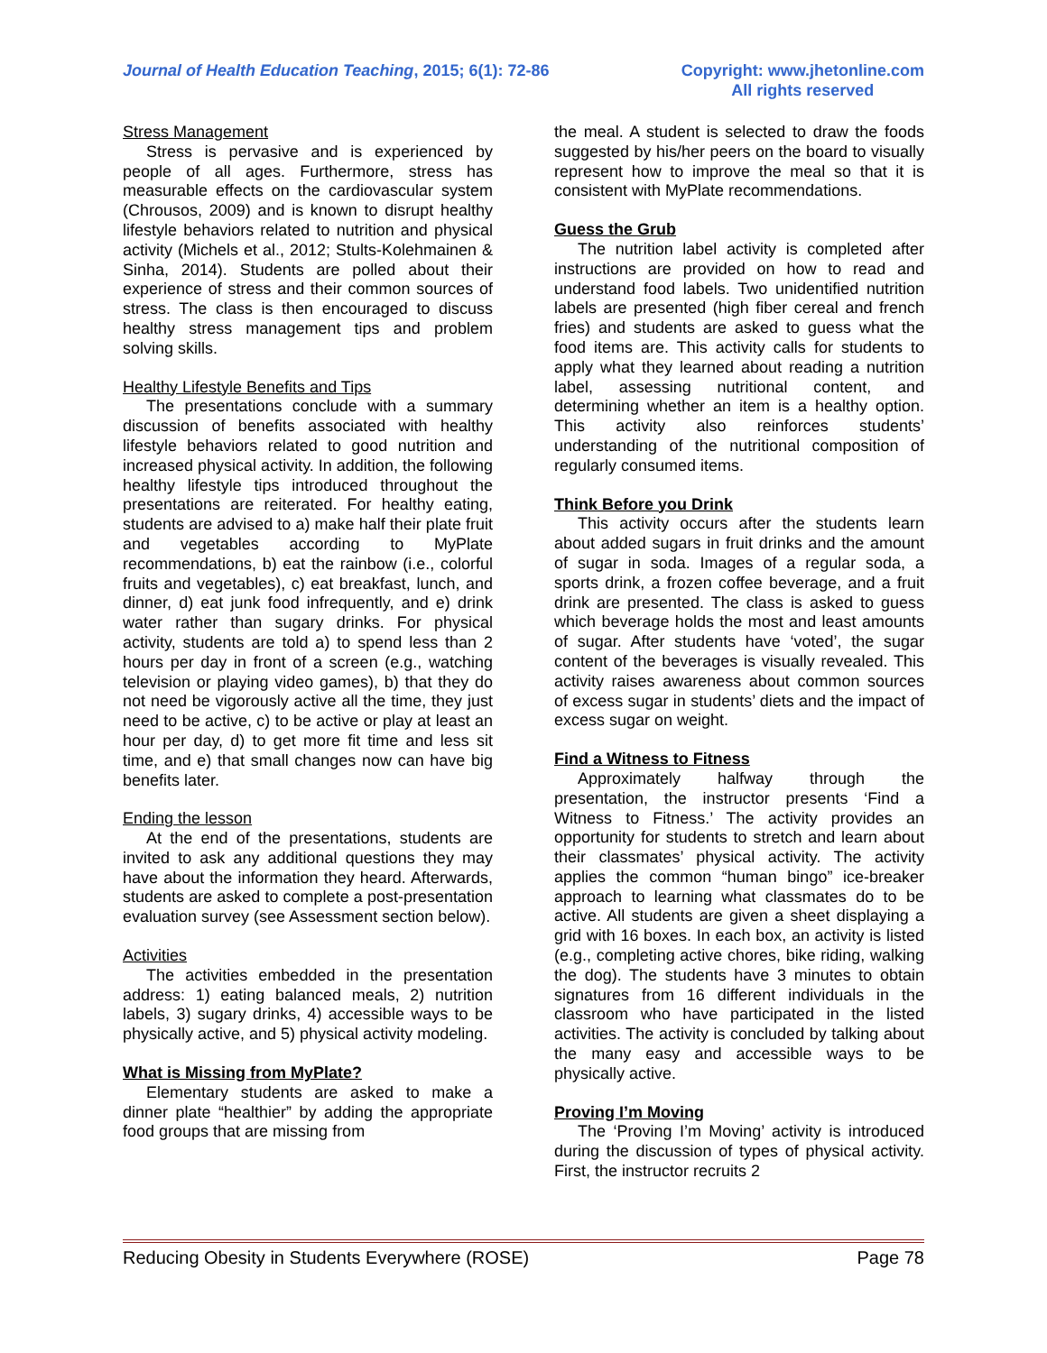Journal of Health Education Teaching, 2015; 6(1): 72-86
Copyright: www.jhetonline.com
All rights reserved
Stress Management
Stress is pervasive and is experienced by people of all ages. Furthermore, stress has measurable effects on the cardiovascular system (Chrousos, 2009) and is known to disrupt healthy lifestyle behaviors related to nutrition and physical activity (Michels et al., 2012; Stults-Kolehmainen & Sinha, 2014). Students are polled about their experience of stress and their common sources of stress. The class is then encouraged to discuss healthy stress management tips and problem solving skills.
Healthy Lifestyle Benefits and Tips
The presentations conclude with a summary discussion of benefits associated with healthy lifestyle behaviors related to good nutrition and increased physical activity. In addition, the following healthy lifestyle tips introduced throughout the presentations are reiterated. For healthy eating, students are advised to a) make half their plate fruit and vegetables according to MyPlate recommendations, b) eat the rainbow (i.e., colorful fruits and vegetables), c) eat breakfast, lunch, and dinner, d) eat junk food infrequently, and e) drink water rather than sugary drinks. For physical activity, students are told a) to spend less than 2 hours per day in front of a screen (e.g., watching television or playing video games), b) that they do not need be vigorously active all the time, they just need to be active, c) to be active or play at least an hour per day, d) to get more fit time and less sit time, and e) that small changes now can have big benefits later.
Ending the lesson
At the end of the presentations, students are invited to ask any additional questions they may have about the information they heard. Afterwards, students are asked to complete a post-presentation evaluation survey (see Assessment section below).
Activities
The activities embedded in the presentation address: 1) eating balanced meals, 2) nutrition labels, 3) sugary drinks, 4) accessible ways to be physically active, and 5) physical activity modeling.
What is Missing from MyPlate?
Elementary students are asked to make a dinner plate “healthier” by adding the appropriate food groups that are missing from
the meal. A student is selected to draw the foods suggested by his/her peers on the board to visually represent how to improve the meal so that it is consistent with MyPlate recommend­ations.
Guess the Grub
The nutrition label activity is completed after instructions are provided on how to read and understand food labels. Two unidentified nutrition labels are presented (high fiber cereal and french fries) and students are asked to guess what the food items are. This activity calls for students to apply what they learned about reading a nutrition label, assessing nutritional content, and determining whether an item is a healthy option. This activity also reinforces students’ understanding of the nutritional composition of regularly consumed items.
Think Before you Drink
This activity occurs after the students learn about added sugars in fruit drinks and the amount of sugar in soda. Images of a regular soda, a sports drink, a frozen coffee beverage, and a fruit drink are presented. The class is asked to guess which beverage holds the most and least amounts of sugar. After students have ‘voted’, the sugar content of the beverages is visually revealed. This activity raises awareness about common sources of excess sugar in students’ diets and the impact of excess sugar on weight.
Find a Witness to Fitness
Approximately halfway through the presentation, the instructor presents ‘Find a Witness to Fitness.’ The activity provides an opportunity for students to stretch and learn about their classmates’ physical activity. The activity applies the common “human bingo” ice-breaker approach to learning what classmates do to be active. All students are given a sheet displaying a grid with 16 boxes. In each box, an activity is listed (e.g., completing active chores, bike riding, walking the dog). The students have 3 minutes to obtain signatures from 16 different individuals in the classroom who have participated in the listed activities. The activity is concluded by talking about the many easy and accessible ways to be physically active.
Proving I’m Moving
The ‘Proving I’m Moving’ activity is introduced during the discussion of types of physical activity. First, the instructor recruits 2
Reducing Obesity in Students Everywhere (ROSE) Page 78